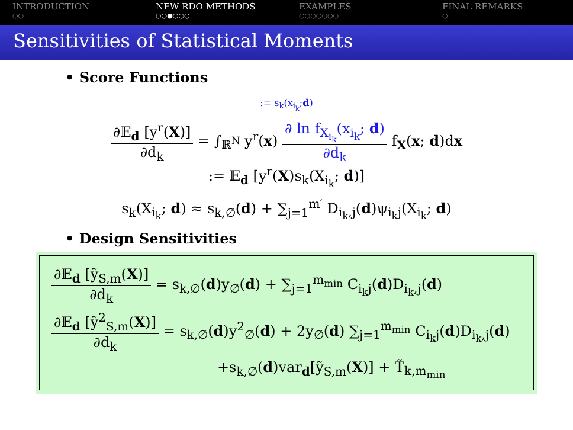INTRODUCTION
○○
NEW RDO METHODS
○○●○○○
EXAMPLES
○○○○○○○
FINAL REMARKS
○
Sensitivities of Statistical Moments
• Score Functions
:= s<sub>k</sub>(x<sub>i<sub>k</sub></sub>;d)
∂𝔼<sub>d</sub> [y<sup>r</sup>(X)] ∂d<sub>k</sub> = ∫<sub>ℝ<sup>N</sup></sub> y<sup>r</sup>(x) ∂ ln f<sub>X<sub>i<sub>k</sub></sub></sub>(x<sub>i<sub>k</sub></sub>; d) ∂d<sub>k</sub> f<sub>X</sub>(x; d)dx
:= 𝔼<sub>d</sub> [y<sup>r</sup>(X)s<sub>k</sub>(X<sub>i<sub>k</sub></sub>; d)]
s<sub>k</sub>(X<sub>i<sub>k</sub></sub>; d) ≈ s<sub>k,∅</sub>(d) + ∑<sub>j=1</sub><sup>m′</sup> D<sub>i<sub>k</sub>,j</sub>(d)ψ<sub>i<sub>k</sub>j</sub>(X<sub>i<sub>k</sub></sub>; d)
• Design Sensitivities
∂𝔼<sub>d</sub> [ỹ<sub>S,m</sub>(X)] ∂d<sub>k</sub> = s<sub>k,∅</sub>(d)y<sub>∅</sub>(d) + ∑<sub>j=1</sub><sup>m<sub>min</sub></sup> C<sub>i<sub>k</sub>j</sub>(d)D<sub>i<sub>k</sub>,j</sub>(d)
∂𝔼<sub>d</sub> [ỹ<sup>2</sup><sub>S,m</sub>(X)] ∂d<sub>k</sub> = s<sub>k,∅</sub>(d)y<sup>2</sup><sub>∅</sub>(d) + 2y<sub>∅</sub>(d) ∑<sub>j=1</sub><sup>m<sub>min</sub></sup> C<sub>i<sub>k</sub>j</sub>(d)D<sub>i<sub>k</sub>,j</sub>(d)
+s<sub>k,∅</sub>(d)var<sub>d</sub>[ỹ<sub>S,m</sub>(X)] + T̃<sub>k,m<sub>min</sub></sub>